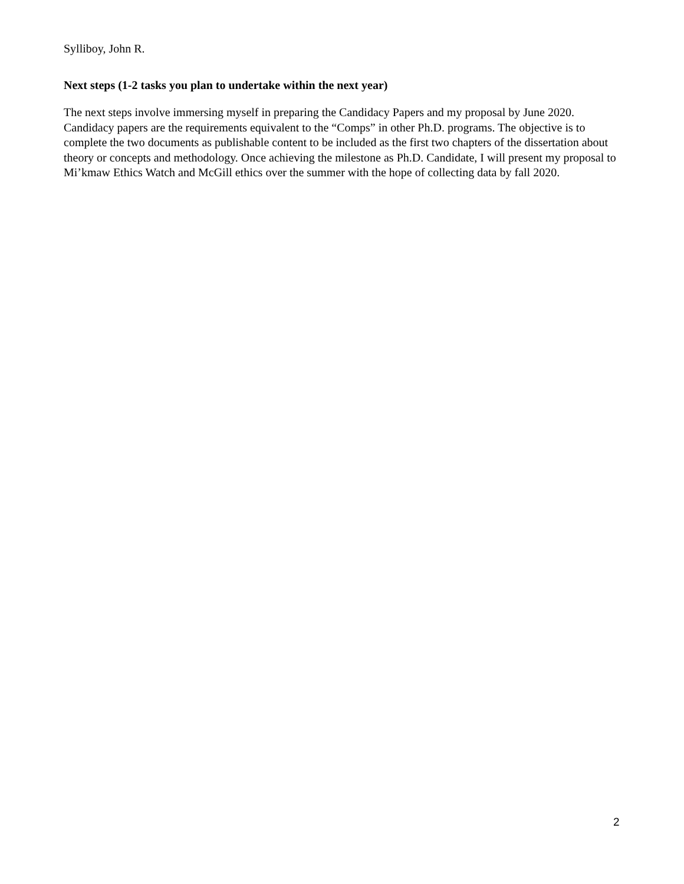Sylliboy, John R.
Next steps (1-2 tasks you plan to undertake within the next year)
The next steps involve immersing myself in preparing the Candidacy Papers and my proposal by June 2020. Candidacy papers are the requirements equivalent to the “Comps” in other Ph.D. programs. The objective is to complete the two documents as publishable content to be included as the first two chapters of the dissertation about theory or concepts and methodology. Once achieving the milestone as Ph.D. Candidate, I will present my proposal to Mi’kmaw Ethics Watch and McGill ethics over the summer with the hope of collecting data by fall 2020.
2